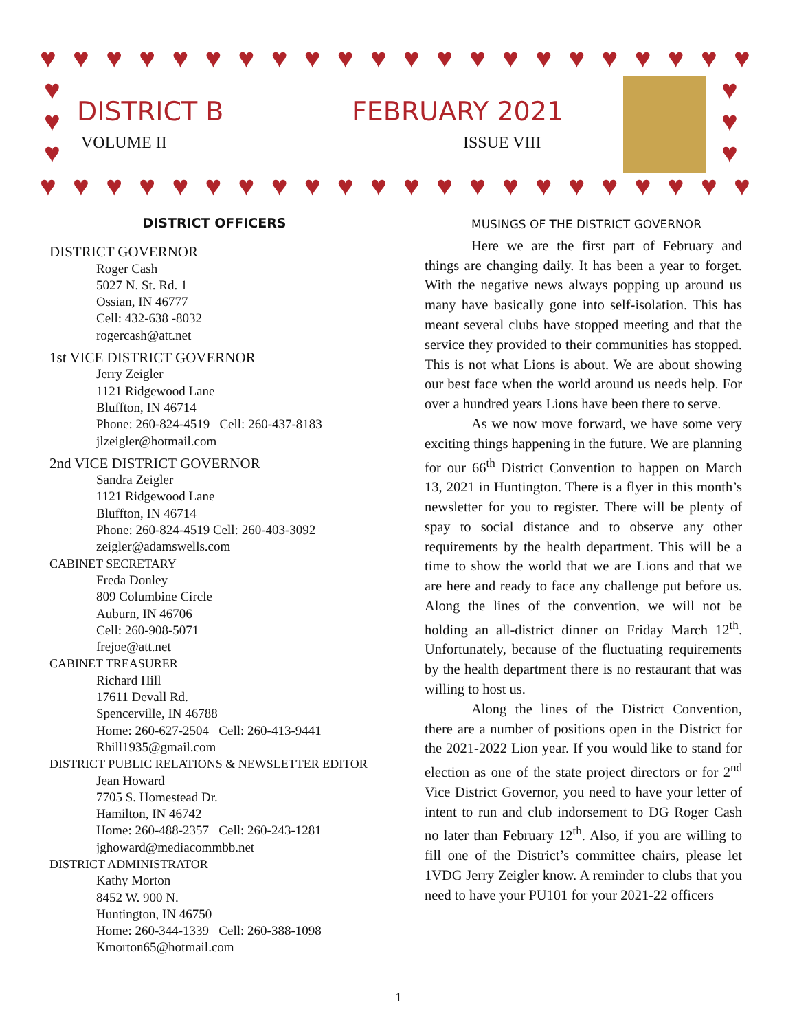♥ ♥ ♥ ♥ ♥ ♥ ♥ ♥ ♥ ♥ ♥ ♥ ♥ ♥ ♥ ♥ ♥ ♥ ♥ ♥ ♥ ♥
♥
♥
♥
♥
♥
♥
DISTRICT B FEBRUARY 2021
VOLUME II ISSUE VIII
♥ ♥ ♥ ♥ ♥ ♥ ♥ ♥ ♥ ♥ ♥ ♥ ♥ ♥ ♥ ♥ ♥ ♥ ♥ ♥ ♥ ♥
DISTRICT OFFICERS
DISTRICT GOVERNOR
Roger Cash
5027 N. St. Rd. 1
Ossian, IN 46777
Cell: 432-638 -8032
rogercash@att.net
1st VICE DISTRICT GOVERNOR
Jerry Zeigler
1121 Ridgewood Lane
Bluffton, IN 46714
Phone: 260-824-4519 Cell: 260-437-8183
jlzeigler@hotmail.com
2nd VICE DISTRICT GOVERNOR
Sandra Zeigler
1121 Ridgewood Lane
Bluffton, IN 46714
Phone: 260-824-4519 Cell: 260-403-3092
zeigler@adamswells.com
CABINET SECRETARY
Freda Donley
809 Columbine Circle
Auburn, IN 46706
Cell: 260-908-5071
frejoe@att.net
CABINET TREASURER
Richard Hill
17611 Devall Rd.
Spencerville, IN 46788
Home: 260-627-2504 Cell: 260-413-9441
Rhill1935@gmail.com
DISTRICT PUBLIC RELATIONS & NEWSLETTER EDITOR
Jean Howard
7705 S. Homestead Dr.
Hamilton, IN 46742
Home: 260-488-2357 Cell: 260-243-1281
jghoward@mediacommbb.net
DISTRICT ADMINISTRATOR
Kathy Morton
8452 W. 900 N.
Huntington, IN 46750
Home: 260-344-1339 Cell: 260-388-1098
Kmorton65@hotmail.com
MUSINGS OF THE DISTRICT GOVERNOR
Here we are the first part of February and things are changing daily. It has been a year to forget. With the negative news always popping up around us many have basically gone into self-isolation. This has meant several clubs have stopped meeting and that the service they provided to their communities has stopped. This is not what Lions is about. We are about showing our best face when the world around us needs help. For over a hundred years Lions have been there to serve.
As we now move forward, we have some very exciting things happening in the future. We are planning for our 66<sup>th</sup> District Convention to happen on March 13, 2021 in Huntington. There is a flyer in this month’s newsletter for you to register. There will be plenty of spay to social distance and to observe any other requirements by the health department. This will be a time to show the world that we are Lions and that we are here and ready to face any challenge put before us. Along the lines of the convention, we will not be holding an all-district dinner on Friday March 12<sup>th</sup>. Unfortunately, because of the fluctuating requirements by the health department there is no restaurant that was willing to host us.
Along the lines of the District Convention, there are a number of positions open in the District for the 2021-2022 Lion year. If you would like to stand for election as one of the state project directors or for 2<sup>nd</sup> Vice District Governor, you need to have your letter of intent to run and club indorsement to DG Roger Cash no later than February 12<sup>th</sup>. Also, if you are willing to fill one of the District’s committee chairs, please let 1VDG Jerry Zeigler know. A reminder to clubs that you need to have your PU101 for your 2021-22 officers
1